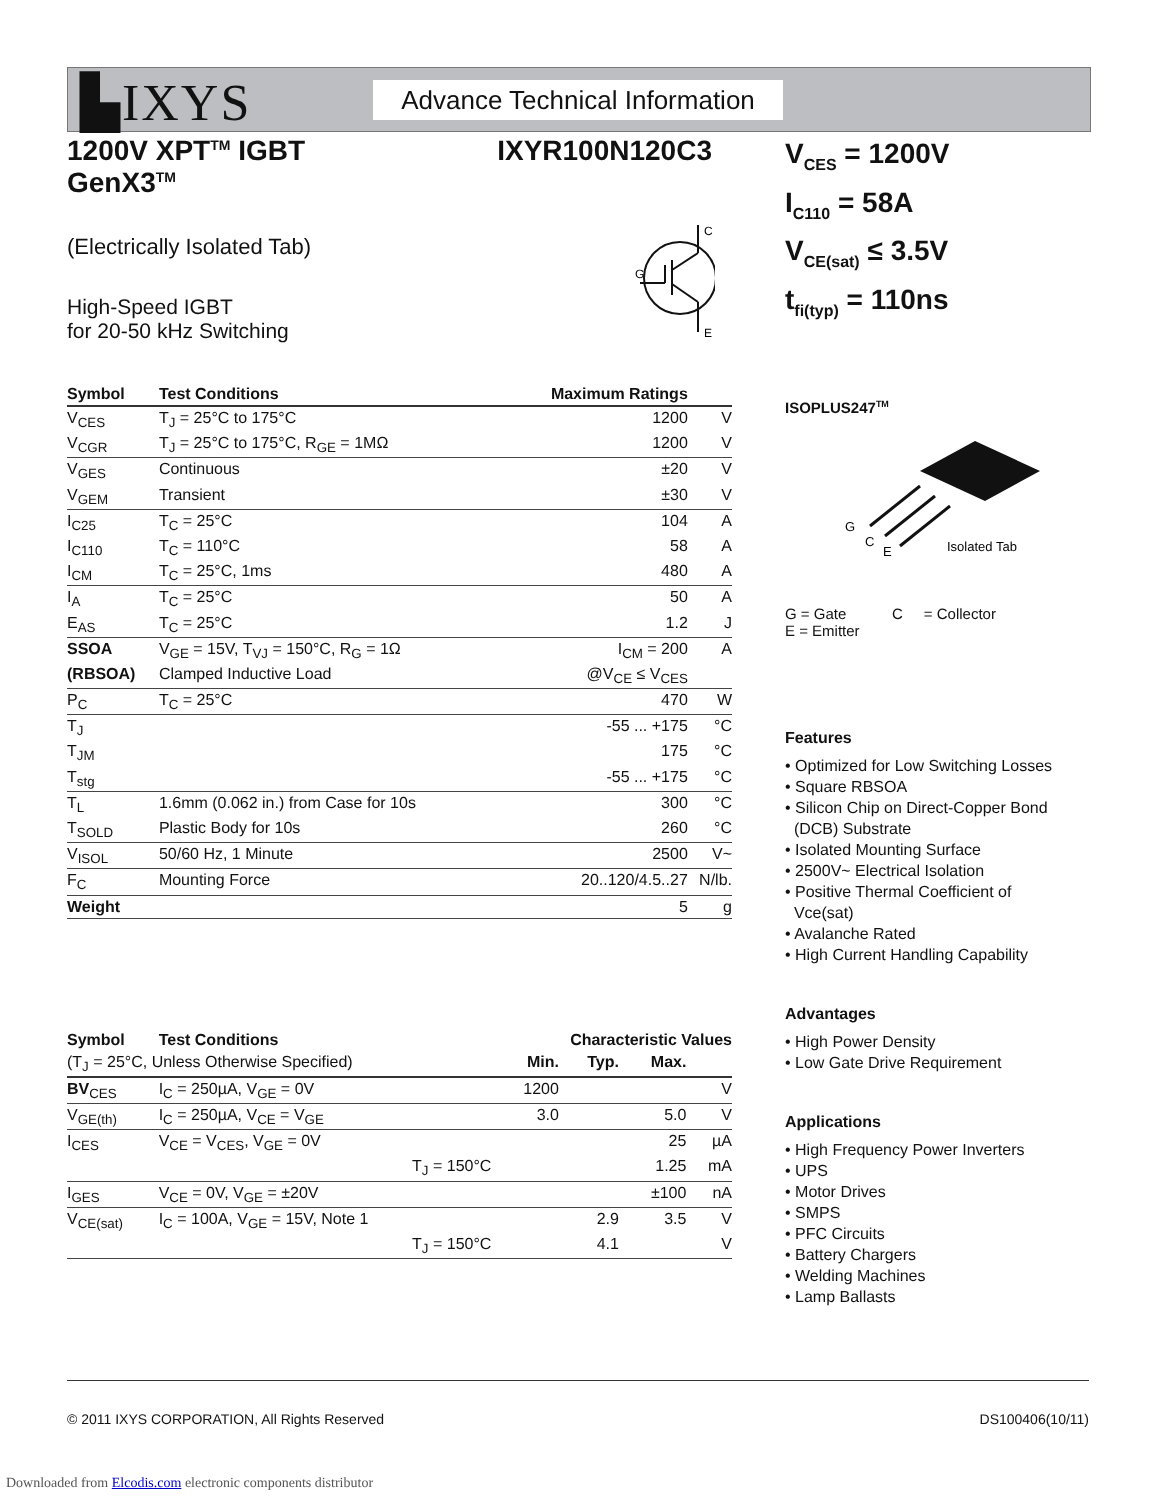▙IXYS
Advance Technical Information
1200V XPT<sup>TM</sup> IGBT
GenX3<sup>TM</sup>
IXYR100N120C3
(Electrically Isolated Tab)
High-Speed IGBT
for 20-50 kHz Switching
| Symbol | Test Conditions | Maximum Ratings | |
| --- | --- | --- | --- |
| V<sub>CES</sub> | T<sub>J</sub> = 25°C to 175°C | 1200 | V |
| V<sub>CGR</sub> | T<sub>J</sub> = 25°C to 175°C, R<sub>GE</sub> = 1MΩ | 1200 | V |
| V<sub>GES</sub> | Continuous | ±20 | V |
| V<sub>GEM</sub> | Transient | ±30 | V |
| I<sub>C25</sub> | T<sub>C</sub> = 25°C | 104 | A |
| I<sub>C110</sub> | T<sub>C</sub> = 110°C | 58 | A |
| I<sub>CM</sub> | T<sub>C</sub> = 25°C, 1ms | 480 | A |
| I<sub>A</sub> | T<sub>C</sub> = 25°C | 50 | A |
| E<sub>AS</sub> | T<sub>C</sub> = 25°C | 1.2 | J |
| SSOA | V<sub>GE</sub> = 15V, T<sub>VJ</sub> = 150°C, R<sub>G</sub> = 1Ω | I<sub>CM</sub> = 200 | A |
| (RBSOA) | Clamped Inductive Load | @V<sub>CE</sub> ≤ V<sub>CES</sub> | |
| P<sub>C</sub> | T<sub>C</sub> = 25°C | 470 | W |
| T<sub>J</sub> | | -55 ... +175 | °C |
| T<sub>JM</sub> | | 175 | °C |
| T<sub>stg</sub> | | -55 ... +175 | °C |
| T<sub>L</sub> | 1.6mm (0.062 in.) from Case for 10s | 300 | °C |
| T<sub>SOLD</sub> | Plastic Body for 10s | 260 | °C |
| V<sub>ISOL</sub> | 50/60 Hz, 1 Minute | 2500 | V~ |
| F<sub>C</sub> | Mounting Force | 20..120/4.5..27 | N/lb. |
| Weight | | 5 | g |
| Symbol | Test Conditions | Characteristic Values | | | |
| --- | --- | --- | --- | --- | --- |
| (T<sub>J</sub> = 25°C, Unless Otherwise Specified) | | Min. | Typ. | Max. | |
| BV<sub>CES</sub> | I<sub>C</sub> = 250µA, V<sub>GE</sub> = 0V | 1200 | | | V |
| V<sub>GE(th)</sub> | I<sub>C</sub> = 250µA, V<sub>CE</sub> = V<sub>GE</sub> | 3.0 | | 5.0 | V |
| I<sub>CES</sub> | V<sub>CE</sub> = V<sub>CES</sub>, V<sub>GE</sub> = 0V | | | 25 | µA |
| | T<sub>J</sub> = 150°C | | | 1.25 | mA |
| I<sub>GES</sub> | V<sub>CE</sub> = 0V, V<sub>GE</sub> = ±20V | | | ±100 | nA |
| V<sub>CE(sat)</sub> | I<sub>C</sub> = 100A, V<sub>GE</sub> = 15V, Note 1 | | 2.9 | 3.5 | V |
| | T<sub>J</sub> = 150°C | | 4.1 | | V |
C
G
E
V<sub>CES</sub> = 1200V
I<sub>C110</sub> = 58A
V<sub>CE(sat)</sub> ≤ 3.5V
t<sub>fi(typ)</sub> = 110ns
ISOPLUS247<sup>TM</sup>
G
C
E
Isolated Tab
G = Gate C = Collector
E = Emitter
Features
• Optimized for Low Switching Losses
• Square RBSOA
• Silicon Chip on Direct-Copper Bond
(DCB) Substrate
• Isolated Mounting Surface
• 2500V~ Electrical Isolation
• Positive Thermal Coefficient of
Vce(sat)
• Avalanche Rated
• High Current Handling Capability
Advantages
• High Power Density
• Low Gate Drive Requirement
Applications
• High Frequency Power Inverters
• UPS
• Motor Drives
• SMPS
• PFC Circuits
• Battery Chargers
• Welding Machines
• Lamp Ballasts
© 2011 IXYS CORPORATION, All Rights Reserved DS100406(10/11)
Downloaded from Elcodis.com electronic components distributor